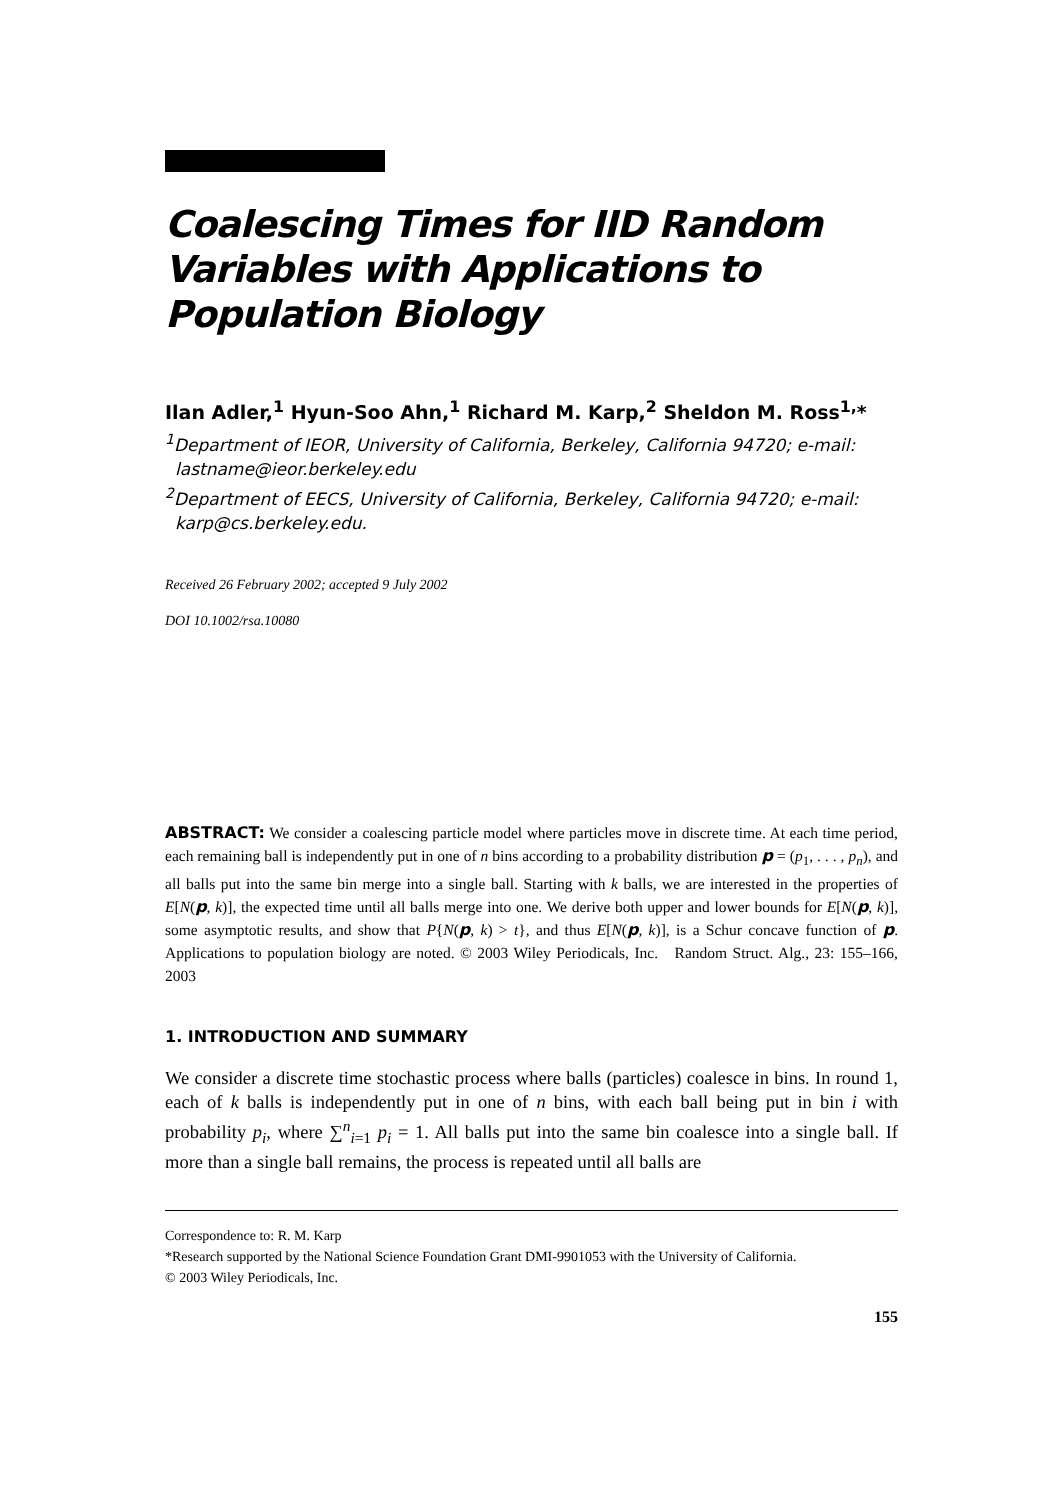Coalescing Times for IID Random Variables with Applications to Population Biology
Ilan Adler,<sup>1</sup> Hyun-Soo Ahn,<sup>1</sup> Richard M. Karp,<sup>2</sup> Sheldon M. Ross<sup>1,</sup>*
<sup>1</sup> Department of IEOR, University of California, Berkeley, California 94720; e-mail: lastname@ieor.berkeley.edu
<sup>2</sup> Department of EECS, University of California, Berkeley, California 94720; e-mail: karp@cs.berkeley.edu.
Received 26 February 2002; accepted 9 July 2002
DOI 10.1002/rsa.10080
ABSTRACT: We consider a coalescing particle model where particles move in discrete time. At each time period, each remaining ball is independently put in one of n bins according to a probability distribution p = (p<sub>1</sub>, . . . , p<sub>n</sub>), and all balls put into the same bin merge into a single ball. Starting with k balls, we are interested in the properties of E[N(p, k)], the expected time until all balls merge into one. We derive both upper and lower bounds for E[N(p, k)], some asymptotic results, and show that P{N(p, k) > t}, and thus E[N(p, k)], is a Schur concave function of p. Applications to population biology are noted. © 2003 Wiley Periodicals, Inc. Random Struct. Alg., 23: 155–166, 2003
1. INTRODUCTION AND SUMMARY
We consider a discrete time stochastic process where balls (particles) coalesce in bins. In round 1, each of k balls is independently put in one of n bins, with each ball being put in bin i with probability p<sub>i</sub>, where ∑<sup>n</sup><sub>i=1</sub> p<sub>i</sub> = 1. All balls put into the same bin coalesce into a single ball. If more than a single ball remains, the process is repeated until all balls are
Correspondence to: R. M. Karp
*Research supported by the National Science Foundation Grant DMI-9901053 with the University of California.
© 2003 Wiley Periodicals, Inc.
155